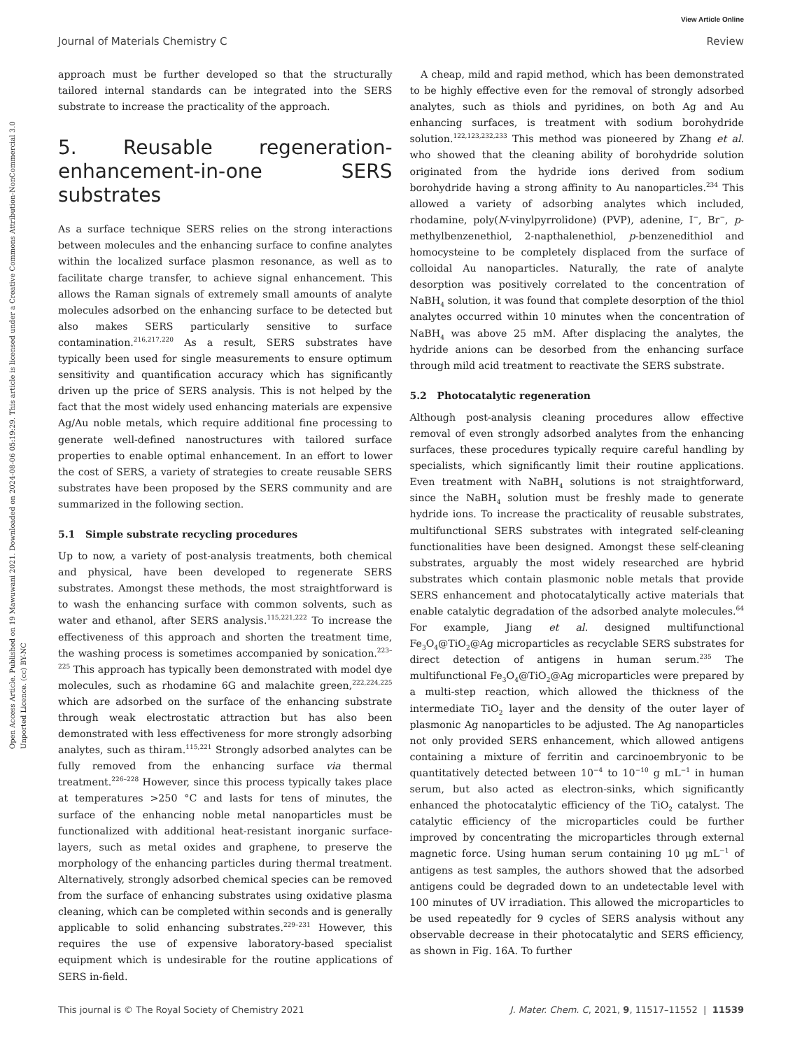View Article Online
Journal of Materials Chemistry C Review
Open Access Article. Published on 19 Mawuwani 2021. Downloaded on 2024-08-06 05:19:29. This article is licensed under a Creative Commons Attribution-NonCommercial 3.0 Unported Licence. (cc) BY-NC
approach must be further developed so that the structurally tailored internal standards can be integrated into the SERS substrate to increase the practicality of the approach.
5. Reusable regeneration-enhancement-in-one SERS substrates
As a surface technique SERS relies on the strong interactions between molecules and the enhancing surface to confine analytes within the localized surface plasmon resonance, as well as to facilitate charge transfer, to achieve signal enhancement. This allows the Raman signals of extremely small amounts of analyte molecules adsorbed on the enhancing surface to be detected but also makes SERS particularly sensitive to surface contamination.<sup>216,217,220</sup> As a result, SERS substrates have typically been used for single measurements to ensure optimum sensitivity and quantification accuracy which has significantly driven up the price of SERS analysis. This is not helped by the fact that the most widely used enhancing materials are expensive Ag/Au noble metals, which require additional fine processing to generate well-defined nanostructures with tailored surface properties to enable optimal enhancement. In an effort to lower the cost of SERS, a variety of strategies to create reusable SERS substrates have been proposed by the SERS community and are summarized in the following section.
5.1 Simple substrate recycling procedures
Up to now, a variety of post-analysis treatments, both chemical and physical, have been developed to regenerate SERS substrates. Amongst these methods, the most straightforward is to wash the enhancing surface with common solvents, such as water and ethanol, after SERS analysis.<sup>115,221,222</sup> To increase the effectiveness of this approach and shorten the treatment time, the washing process is sometimes accompanied by sonication.<sup>223–225</sup> This approach has typically been demonstrated with model dye molecules, such as rhodamine 6G and malachite green,<sup>222,224,225</sup> which are adsorbed on the surface of the enhancing substrate through weak electrostatic attraction but has also been demonstrated with less effectiveness for more strongly adsorbing analytes, such as thiram.<sup>115,221</sup> Strongly adsorbed analytes can be fully removed from the enhancing surface via thermal treatment.<sup>226–228</sup> However, since this process typically takes place at temperatures >250 °C and lasts for tens of minutes, the surface of the enhancing noble metal nanoparticles must be functionalized with additional heat-resistant inorganic surface-layers, such as metal oxides and graphene, to preserve the morphology of the enhancing particles during thermal treatment. Alternatively, strongly adsorbed chemical species can be removed from the surface of enhancing substrates using oxidative plasma cleaning, which can be completed within seconds and is generally applicable to solid enhancing substrates.<sup>229–231</sup> However, this requires the use of expensive laboratory-based specialist equipment which is undesirable for the routine applications of SERS in-field.
A cheap, mild and rapid method, which has been demonstrated to be highly effective even for the removal of strongly adsorbed analytes, such as thiols and pyridines, on both Ag and Au enhancing surfaces, is treatment with sodium borohydride solution.<sup>122,123,232,233</sup> This method was pioneered by Zhang et al. who showed that the cleaning ability of borohydride solution originated from the hydride ions derived from sodium borohydride having a strong affinity to Au nanoparticles.<sup>234</sup> This allowed a variety of adsorbing analytes which included, rhodamine, poly(N-vinylpyrrolidone) (PVP), adenine, I<sup>−</sup>, Br<sup>−</sup>, p-methylbenzenethiol, 2-napthalenethiol, p-benzenedithiol and homocysteine to be completely displaced from the surface of colloidal Au nanoparticles. Naturally, the rate of analyte desorption was positively correlated to the concentration of NaBH<sub>4</sub> solution, it was found that complete desorption of the thiol analytes occurred within 10 minutes when the concentration of NaBH<sub>4</sub> was above 25 mM. After displacing the analytes, the hydride anions can be desorbed from the enhancing surface through mild acid treatment to reactivate the SERS substrate.
5.2 Photocatalytic regeneration
Although post-analysis cleaning procedures allow effective removal of even strongly adsorbed analytes from the enhancing surfaces, these procedures typically require careful handling by specialists, which significantly limit their routine applications. Even treatment with NaBH<sub>4</sub> solutions is not straightforward, since the NaBH<sub>4</sub> solution must be freshly made to generate hydride ions. To increase the practicality of reusable substrates, multifunctional SERS substrates with integrated self-cleaning functionalities have been designed. Amongst these self-cleaning substrates, arguably the most widely researched are hybrid substrates which contain plasmonic noble metals that provide SERS enhancement and photocatalytically active materials that enable catalytic degradation of the adsorbed analyte molecules.<sup>64</sup> For example, Jiang et al. designed multifunctional Fe<sub>3</sub>O<sub>4</sub>@TiO<sub>2</sub>@Ag microparticles as recyclable SERS substrates for direct detection of antigens in human serum.<sup>235</sup> The multifunctional Fe<sub>3</sub>O<sub>4</sub>@TiO<sub>2</sub>@Ag microparticles were prepared by a multi-step reaction, which allowed the thickness of the intermediate TiO<sub>2</sub> layer and the density of the outer layer of plasmonic Ag nanoparticles to be adjusted. The Ag nanoparticles not only provided SERS enhancement, which allowed antigens containing a mixture of ferritin and carcinoembryonic to be quantitatively detected between 10<sup>−4</sup> to 10<sup>−10</sup> g mL<sup>−1</sup> in human serum, but also acted as electron-sinks, which significantly enhanced the photocatalytic efficiency of the TiO<sub>2</sub> catalyst. The catalytic efficiency of the microparticles could be further improved by concentrating the microparticles through external magnetic force. Using human serum containing 10 μg mL<sup>−1</sup> of antigens as test samples, the authors showed that the adsorbed antigens could be degraded down to an undetectable level with 100 minutes of UV irradiation. This allowed the microparticles to be used repeatedly for 9 cycles of SERS analysis without any observable decrease in their photocatalytic and SERS efficiency, as shown in Fig. 16A. To further
This journal is © The Royal Society of Chemistry 2021 J. Mater. Chem. C, 2021, 9, 11517–11552 | 11539